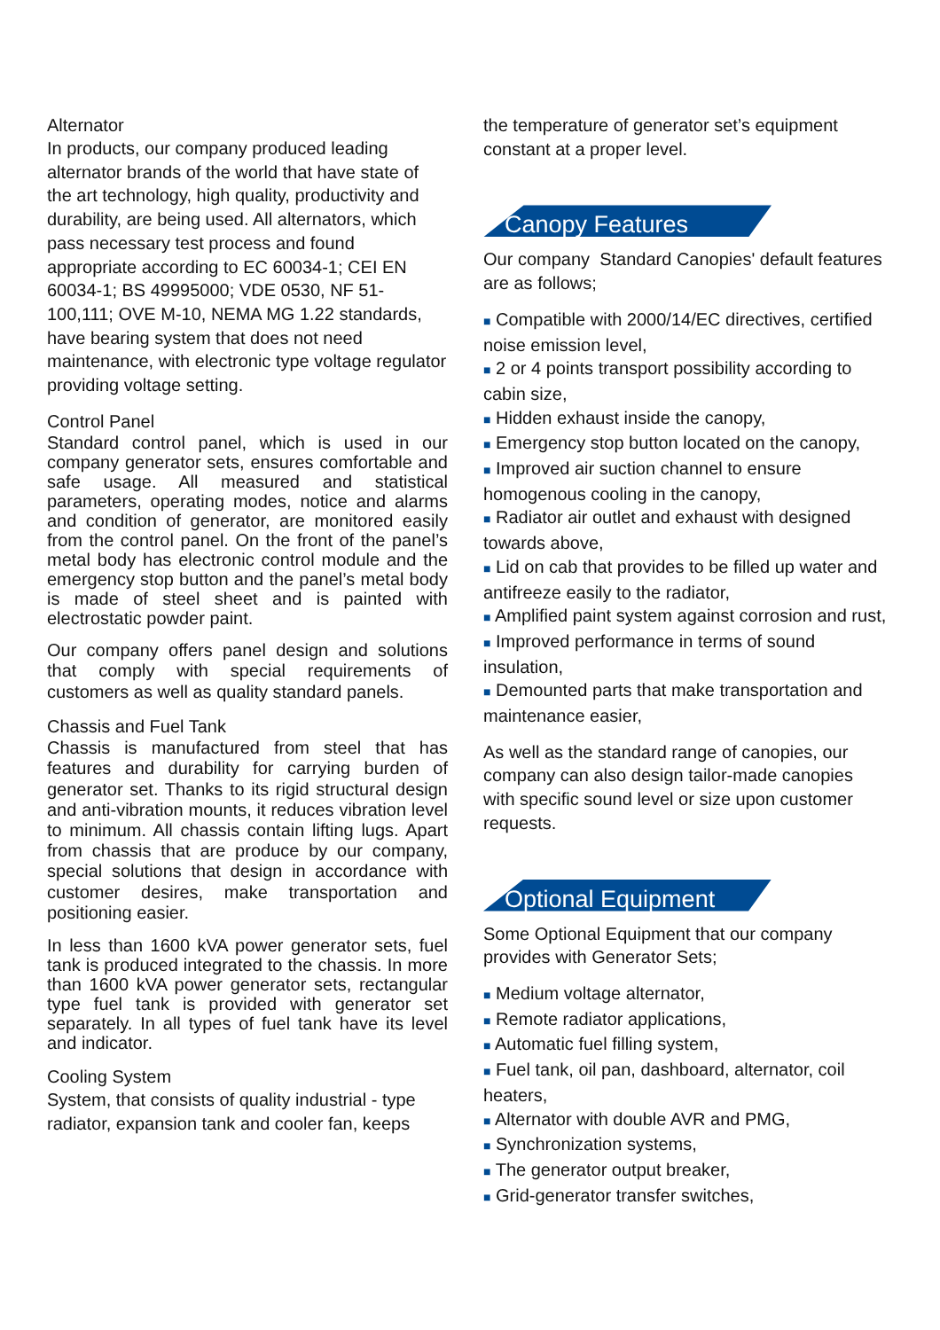Alternator
In products, our company produced leading alternator brands of the world that have state of the art technology, high quality, productivity and durability, are being used. All alternators, which pass necessary test process and found appropriate according to EC 60034-1; CEI EN 60034-1; BS 49995000; VDE 0530, NF 51-100,111; OVE M-10, NEMA MG 1.22 standards, have bearing system that does not need maintenance, with electronic type voltage regulator providing voltage setting.
Control Panel
Standard control panel, which is used in our company generator sets, ensures comfortable and safe usage. All measured and statistical parameters, operating modes, notice and alarms and condition of generator, are monitored easily from the control panel. On the front of the panel’s metal body has electronic control module and the emergency stop button and the panel’s metal body is made of steel sheet and is painted with electrostatic powder paint.
Our company offers panel design and solutions that comply with special requirements of customers as well as quality standard panels.
Chassis and Fuel Tank
Chassis is manufactured from steel that has features and durability for carrying burden of generator set. Thanks to its rigid structural design and anti-vibration mounts, it reduces vibration level to minimum. All chassis contain lifting lugs. Apart from chassis that are produce by our company, special solutions that design in accordance with customer desires, make transportation and positioning easier.
In less than 1600 kVA power generator sets, fuel tank is produced integrated to the chassis. In more than 1600 kVA power generator sets, rectangular type fuel tank is provided with generator set separately. In all types of fuel tank have its level and indicator.
Cooling System
System, that consists of quality industrial - type radiator, expansion tank and cooler fan, keeps
the temperature of generator set’s equipment constant at a proper level.
Canopy Features
Our company Standard Canopies' default features are as follows;
■ Compatible with 2000/14/EC directives, certified noise emission level,
■ 2 or 4 points transport possibility according to cabin size,
■ Hidden exhaust inside the canopy,
■ Emergency stop button located on the canopy,
■ Improved air suction channel to ensure homogenous cooling in the canopy,
■ Radiator air outlet and exhaust with designed towards above,
■ Lid on cab that provides to be filled up water and antifreeze easily to the radiator,
■ Amplified paint system against corrosion and rust,
■ Improved performance in terms of sound insulation,
■ Demounted parts that make transportation and maintenance easier,
As well as the standard range of canopies, our company can also design tailor-made canopies with specific sound level or size upon customer requests.
Optional Equipment
Some Optional Equipment that our company provides with Generator Sets;
■ Medium voltage alternator,
■ Remote radiator applications,
■ Automatic fuel filling system,
■ Fuel tank, oil pan, dashboard, alternator, coil heaters,
■ Alternator with double AVR and PMG,
■ Synchronization systems,
■ The generator output breaker,
■ Grid-generator transfer switches,